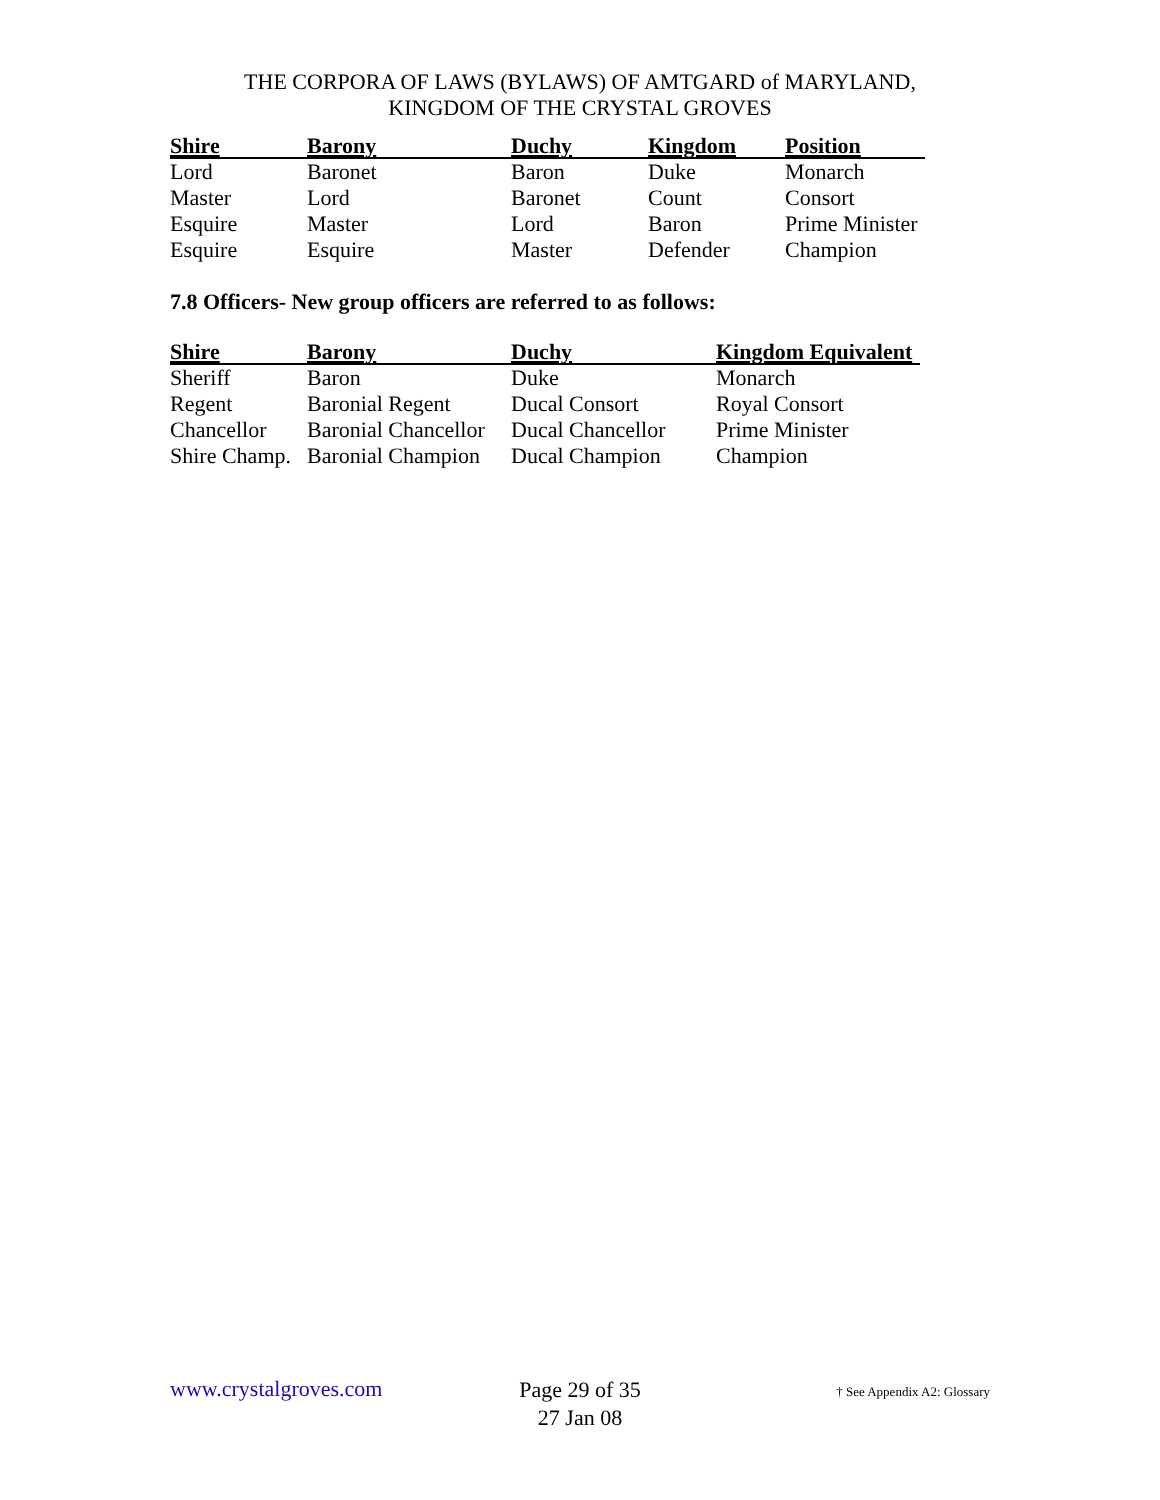THE CORPORA OF LAWS (BYLAWS) OF AMTGARD of MARYLAND,
KINGDOM OF THE CRYSTAL GROVES
| Shire | Barony | Duchy | Kingdom | Position |
| --- | --- | --- | --- | --- |
| Lord | Baronet | Baron | Duke | Monarch |
| Master | Lord | Baronet | Count | Consort |
| Esquire | Master | Lord | Baron | Prime Minister |
| Esquire | Esquire | Master | Defender | Champion |
7.8 Officers- New group officers are referred to as follows:
| Shire | Barony | Duchy | Kingdom Equivalent |
| --- | --- | --- | --- |
| Sheriff | Baron | Duke | Monarch |
| Regent | Baronial Regent | Ducal Consort | Royal Consort |
| Chancellor | Baronial Chancellor | Ducal Chancellor | Prime Minister |
| Shire Champ. | Baronial Champion | Ducal Champion | Champion |
www.crystalgroves.com
Page 29 of 35
27 Jan 08
† See Appendix A2: Glossary